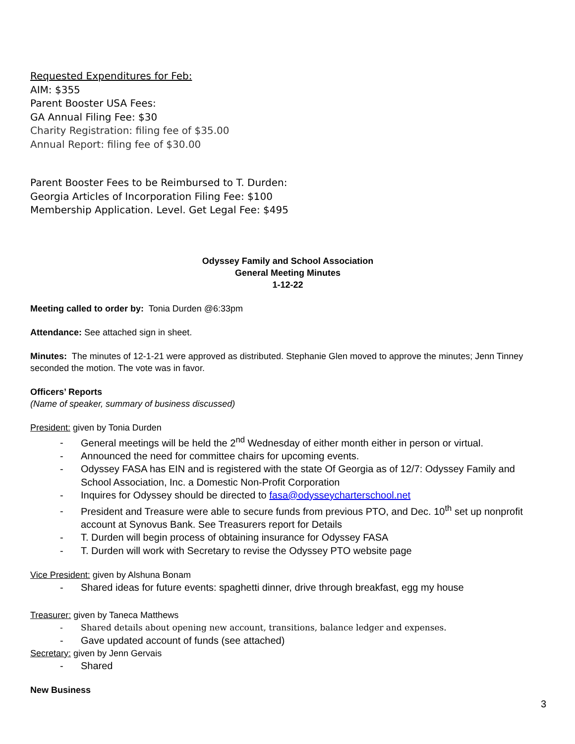Requested Expenditures for Feb:
AIM: $355
Parent Booster USA Fees:
GA Annual Filing Fee: $30
Charity Registration: filing fee of $35.00
Annual Report: filing fee of $30.00
Parent Booster Fees to be Reimbursed to T. Durden:
Georgia Articles of Incorporation Filing Fee: $100
Membership Application. Level. Get Legal Fee: $495
Odyssey Family and School Association
General Meeting Minutes
1-12-22
Meeting called to order by: Tonia Durden @6:33pm
Attendance: See attached sign in sheet.
Minutes: The minutes of 12-1-21 were approved as distributed. Stephanie Glen moved to approve the minutes; Jenn Tinney seconded the motion. The vote was in favor.
Officers’ Reports
(Name of speaker, summary of business discussed)
President: given by Tonia Durden
- General meetings will be held the 2<sup>nd</sup> Wednesday of either month either in person or virtual.
- Announced the need for committee chairs for upcoming events.
- Odyssey FASA has EIN and is registered with the state Of Georgia as of 12/7: Odyssey Family and School Association, Inc. a Domestic Non-Profit Corporation
- Inquires for Odyssey should be directed to fasa@odysseycharterschool.net
- President and Treasure were able to secure funds from previous PTO, and Dec. 10<sup>th</sup> set up nonprofit account at Synovus Bank. See Treasurers report for Details
- T. Durden will begin process of obtaining insurance for Odyssey FASA
- T. Durden will work with Secretary to revise the Odyssey PTO website page
Vice President: given by Alshuna Bonam
- Shared ideas for future events: spaghetti dinner, drive through breakfast, egg my house
Treasurer: given by Taneca Matthews
- Shared details about opening new account, transitions, balance ledger and expenses.
- Gave updated account of funds (see attached)
Secretary: given by Jenn Gervais
- Shared
New Business
3